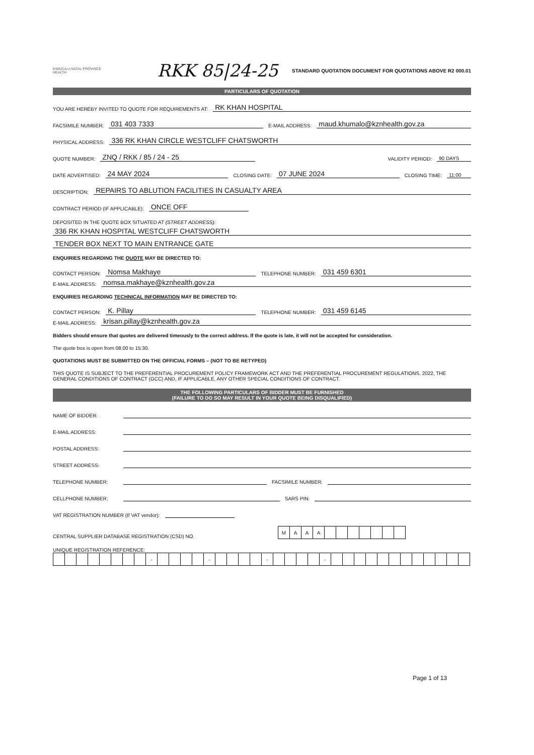KWAZULU-NATAL PROVINCE
HEALTH
RKK 85|24-25
STANDARD QUOTATION DOCUMENT FOR QUOTATIONS ABOVE R2 000.01
PARTICULARS OF QUOTATION
YOU ARE HEREBY INVITED TO QUOTE FOR REQUIREMENTS AT: RK KHAN HOSPITAL
FACSIMILE NUMBER: 031 403 7333 E-MAIL ADDRESS: maud.khumalo@kznhealth.gov.za
PHYSICAL ADDRESS: 336 RK KHAN CIRCLE WESTCLIFF CHATSWORTH
QUOTE NUMBER: ZNQ / RKK / 85 / 24 - 25 VALIDITY PERIOD: 90 DAYS
DATE ADVERTISED: 24 MAY 2024 CLOSING DATE: 07 JUNE 2024 CLOSING TIME: 11:00
DESCRIPTION: REPAIRS TO ABLUTION FACILITIES IN CASUALTY AREA
CONTRACT PERIOD (IF APPLICABLE): ONCE OFF
DEPOSITED IN THE QUOTE BOX SITUATED AT (STREET ADDRESS):
336 RK KHAN HOSPITAL WESTCLIFF CHATSWORTH
TENDER BOX NEXT TO MAIN ENTRANCE GATE
ENQUIRIES REGARDING THE QUOTE MAY BE DIRECTED TO:
CONTACT PERSON: Nomsa Makhaye TELEPHONE NUMBER: 031 459 6301
E-MAIL ADDRESS: nomsa.makhaye@kznhealth.gov.za
ENQUIRIES REGARDING TECHNICAL INFORMATION MAY BE DIRECTED TO:
CONTACT PERSON: K. Pillay TELEPHONE NUMBER: 031 459 6145
E-MAIL ADDRESS: krisan.pillay@kznhealth.gov.za
Bidders should ensure that quotes are delivered timeously to the correct address. If the quote is late, it will not be accepted for consideration.
The quote box is open from 08:00 to 15:30.
QUOTATIONS MUST BE SUBMITTED ON THE OFFICIAL FORMS – (NOT TO BE RETYPED)
THIS QUOTE IS SUBJECT TO THE PREFERENTIAL PROCUREMENT POLICY FRAMEWORK ACT AND THE PREFERENTIAL PROCUREMENT REGULATIONS, 2022, THE GENERAL CONDITIONS OF CONTRACT (GCC) AND, IF APPLICABLE, ANY OTHER SPECIAL CONDITIONS OF CONTRACT.
THE FOLLOWING PARTICULARS OF BIDDER MUST BE FURNISHED
(FAILURE TO DO SO MAY RESULT IN YOUR QUOTE BEING DISQUALIFIED)
NAME OF BIDDER:
E-MAIL ADDRESS:
POSTAL ADDRESS:
STREET ADDRESS:
TELEPHONE NUMBER: FACSIMILE NUMBER:
CELLPHONE NUMBER: SARS PIN:
VAT REGISTRATION NUMBER (If VAT vendor):
CENTRAL SUPPLIER DATABASE REGISTRATION (CSD) NO.
| M | A | A | A | | | | | | | |
UNIQUE REGISTRATION REFERENCE:
| | | | | | | | | - | | | | | - | | | | | - | | | | | - | | | | | | | | | | | | |
Page 1 of 13